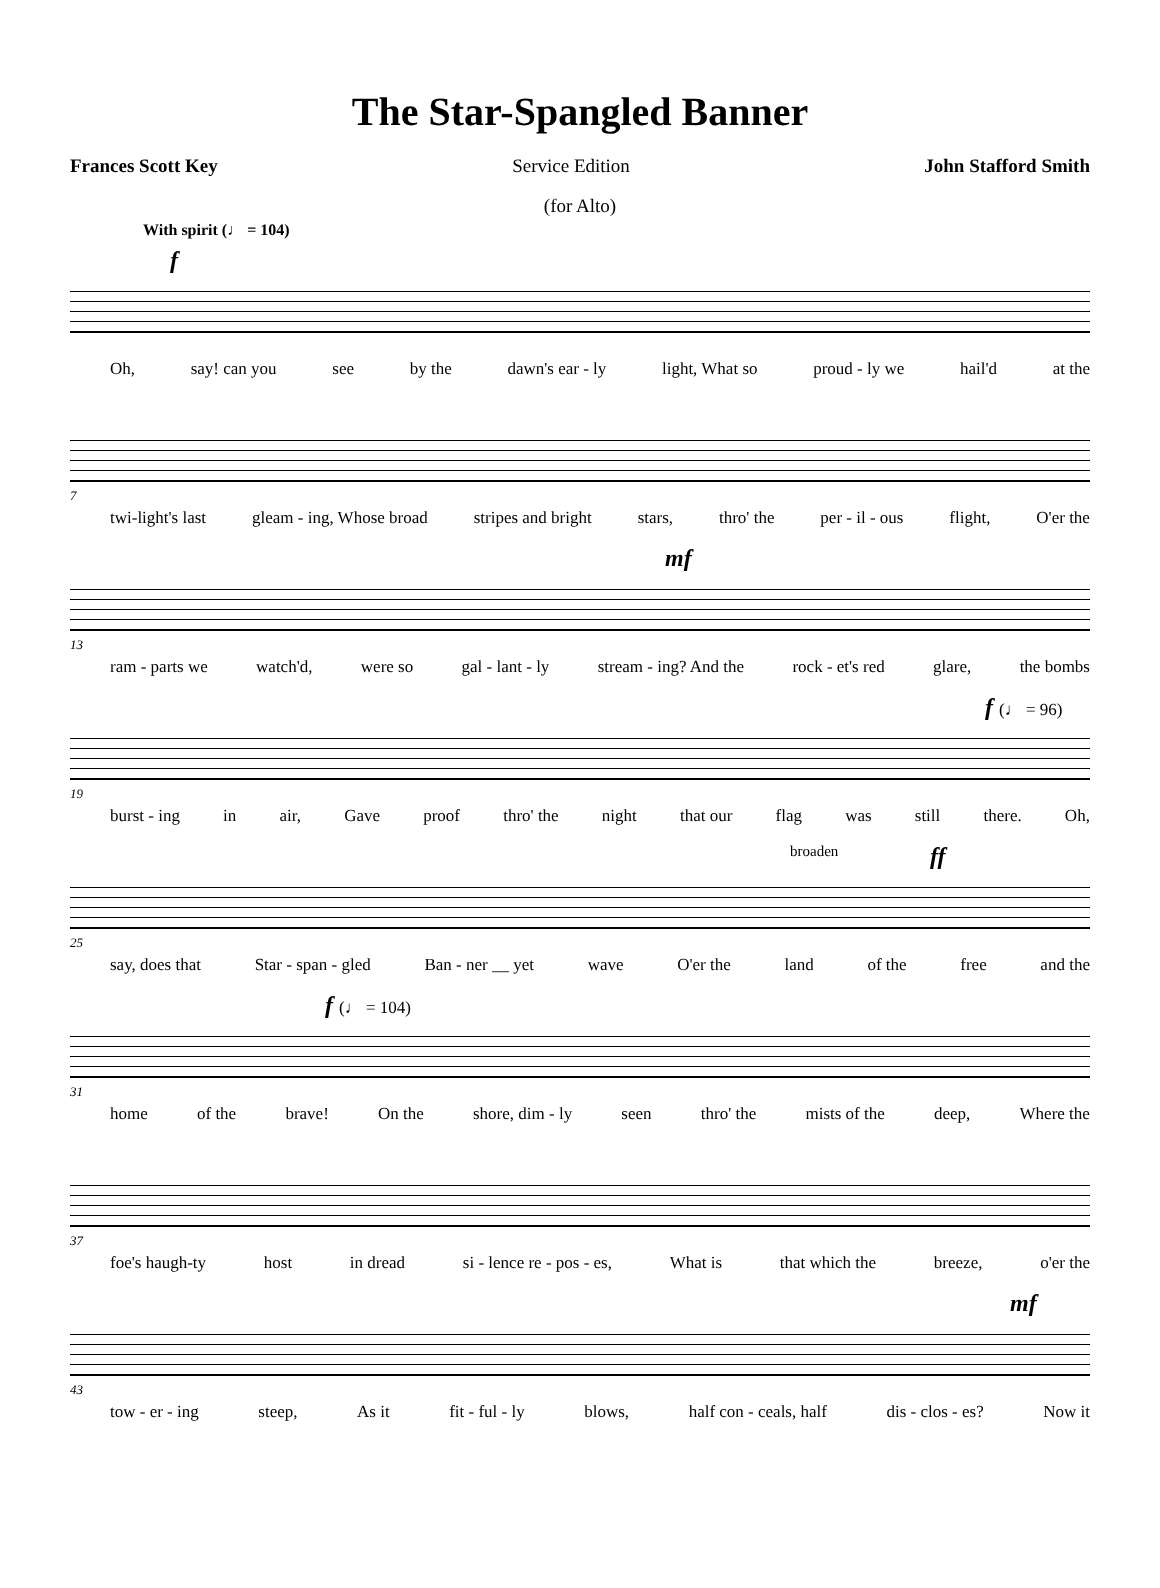The Star-Spangled Banner
Frances Scott Key Service Edition John Stafford Smith
(for Alto)
With spirit (♩ = 104)
f
Oh, say! can you see by the dawn's ear - ly light, What so proud - ly we hail'd at the
7
twi-light's last gleam - ing, Whose broad stripes and bright stars, thro' the per - il - ous flight, O'er the
mf
13
ram - parts we watch'd, were so gal - lant - ly stream - ing? And the rock - et's red glare, the bombs
f (♩ = 96)
19
burst - ing in air, Gave proof thro' the night that our flag was still there. Oh,
broaden ff
25
say, does that Star - span - gled Ban - ner __ yet wave O'er the land of the free and the
f (♩ = 104)
31
home of the brave! On the shore, dim - ly seen thro' the mists of the deep, Where the
37
foe's haugh-ty host in dread si - lence re - pos - es, What is that which the breeze, o'er the
mf
43
tow - er - ing steep, As it fit - ful - ly blows, half con - ceals, half dis - clos - es? Now it